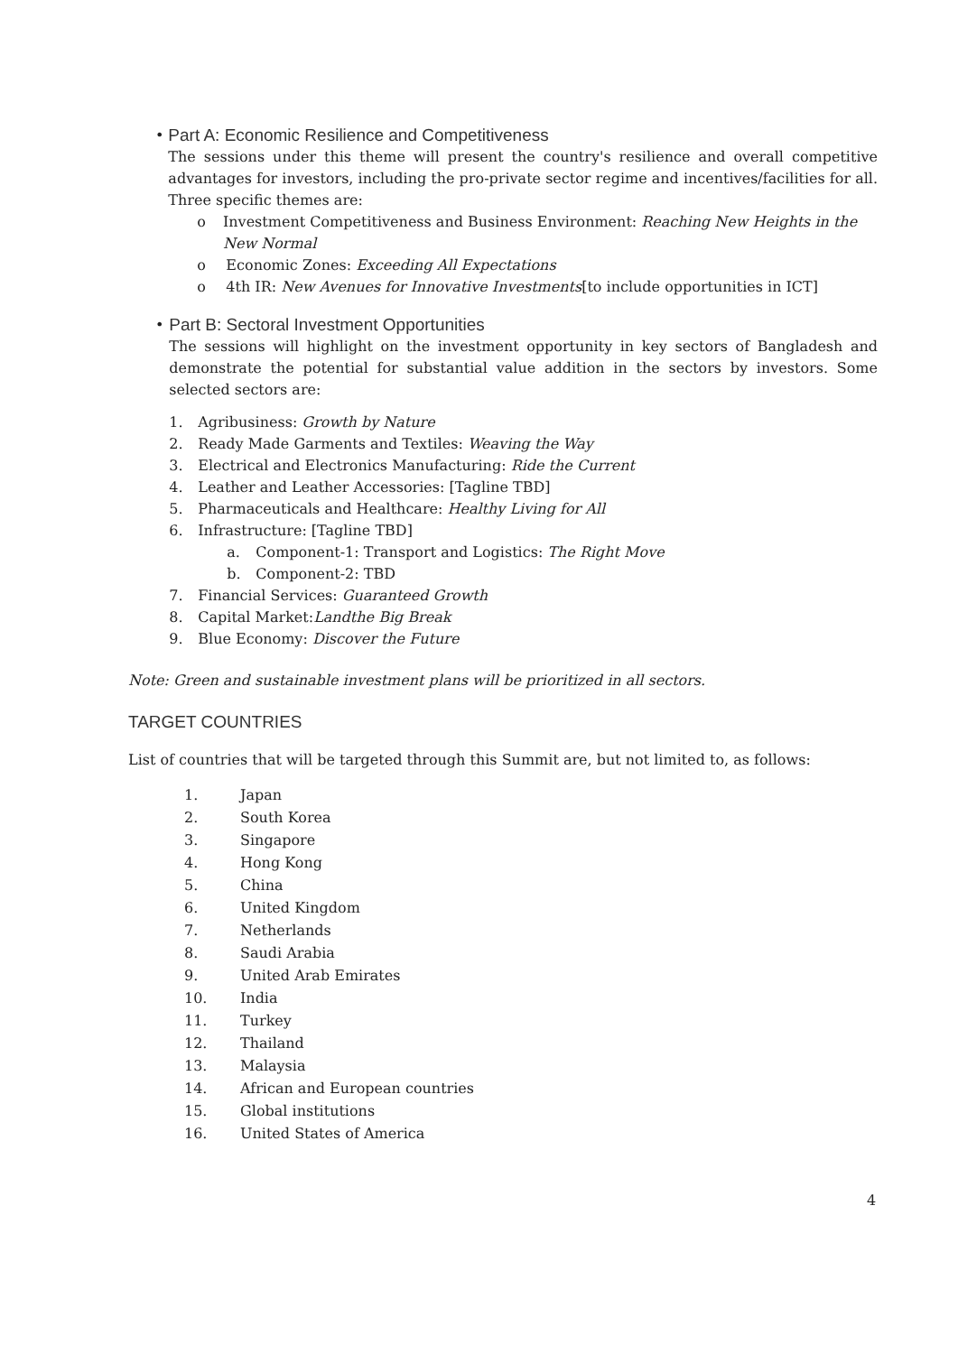•
Part A: Economic Resilience and Competitiveness
The sessions under this theme will present the country's resilience and overall competitive advantages for investors, including the pro-private sector regime and incentives/facilities for all. Three specific themes are:
o Investment Competitiveness and Business Environment: Reaching New Heights in the New Normal
o Economic Zones: Exceeding All Expectations
o 4th IR: New Avenues for Innovative Investments[to include opportunities in ICT]
•
Part B: Sectoral Investment Opportunities
The sessions will highlight on the investment opportunity in key sectors of Bangladesh and demonstrate the potential for substantial value addition in the sectors by investors. Some selected sectors are:
1. Agribusiness: Growth by Nature
2. Ready Made Garments and Textiles: Weaving the Way
3. Electrical and Electronics Manufacturing: Ride the Current
4. Leather and Leather Accessories: [Tagline TBD]
5. Pharmaceuticals and Healthcare: Healthy Living for All
6. Infrastructure: [Tagline TBD]
a. Component-1: Transport and Logistics: The Right Move
b. Component-2: TBD
7. Financial Services: Guaranteed Growth
8. Capital Market:Landthe Big Break
9. Blue Economy: Discover the Future
Note: Green and sustainable investment plans will be prioritized in all sectors.
TARGET COUNTRIES
List of countries that will be targeted through this Summit are, but not limited to, as follows:
1. Japan
2. South Korea
3. Singapore
4. Hong Kong
5. China
6. United Kingdom
7. Netherlands
8. Saudi Arabia
9. United Arab Emirates
10. India
11. Turkey
12. Thailand
13. Malaysia
14. African and European countries
15. Global institutions
16. United States of America
4